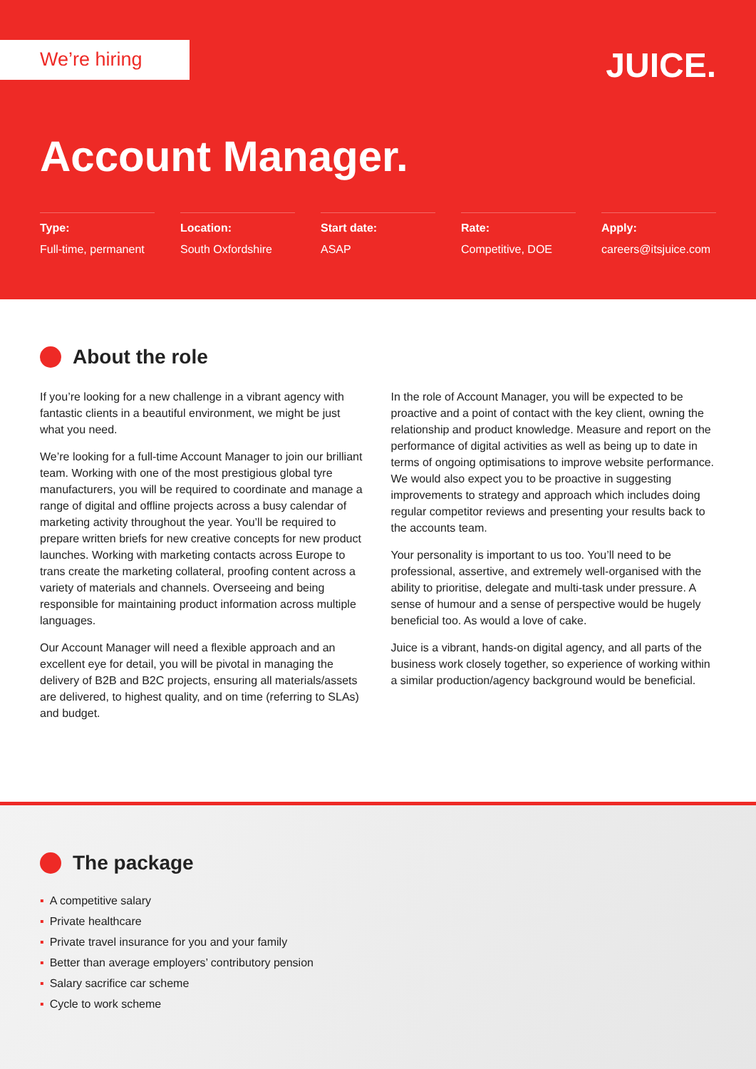We’re hiring JUICE.
Account Manager.
Type:
Full-time, permanent
Location:
South Oxfordshire
Start date:
ASAP
Rate:
Competitive, DOE
Apply:
careers@itsjuice.com
About the role
If you’re looking for a new challenge in a vibrant agency with fantastic clients in a beautiful environment, we might be just what you need.
We’re looking for a full-time Account Manager to join our brilliant team. Working with one of the most prestigious global tyre manufacturers, you will be required to coordinate and manage a range of digital and offline projects across a busy calendar of marketing activity throughout the year. You’ll be required to prepare written briefs for new creative concepts for new product launches. Working with marketing contacts across Europe to trans create the marketing collateral, proofing content across a variety of materials and channels. Overseeing and being responsible for maintaining product information across multiple languages.
Our Account Manager will need a flexible approach and an excellent eye for detail, you will be pivotal in managing the delivery of B2B and B2C projects, ensuring all materials/assets are delivered, to highest quality, and on time (referring to SLAs) and budget.
In the role of Account Manager, you will be expected to be proactive and a point of contact with the key client, owning the relationship and product knowledge. Measure and report on the performance of digital activities as well as being up to date in terms of ongoing optimisations to improve website performance. We would also expect you to be proactive in suggesting improvements to strategy and approach which includes doing regular competitor reviews and presenting your results back to the accounts team.
Your personality is important to us too. You’ll need to be professional, assertive, and extremely well-organised with the ability to prioritise, delegate and multi-task under pressure. A sense of humour and a sense of perspective would be hugely beneficial too. As would a love of cake.
Juice is a vibrant, hands-on digital agency, and all parts of the business work closely together, so experience of working within a similar production/agency background would be beneficial.
The package
▪ A competitive salary
▪ Private healthcare
▪ Private travel insurance for you and your family
▪ Better than average employers’ contributory pension
▪ Salary sacrifice car scheme
▪ Cycle to work scheme